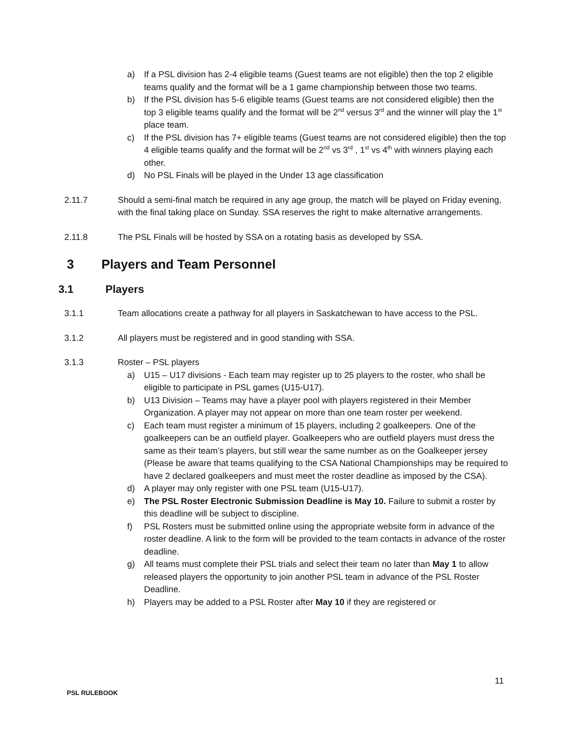a) If a PSL division has 2-4 eligible teams (Guest teams are not eligible) then the top 2 eligible teams qualify and the format will be a 1 game championship between those two teams.
b) If the PSL division has 5-6 eligible teams (Guest teams are not considered eligible) then the top 3 eligible teams qualify and the format will be 2<sup>nd</sup> versus 3<sup>rd</sup> and the winner will play the 1<sup>st</sup> place team.
c) If the PSL division has 7+ eligible teams (Guest teams are not considered eligible) then the top 4 eligible teams qualify and the format will be 2<sup>nd</sup> vs 3<sup>rd</sup> , 1<sup>st</sup> vs 4<sup>th</sup> with winners playing each other.
d) No PSL Finals will be played in the Under 13 age classification
2.11.7 Should a semi-final match be required in any age group, the match will be played on Friday evening, with the final taking place on Sunday. SSA reserves the right to make alternative arrangements.
2.11.8 The PSL Finals will be hosted by SSA on a rotating basis as developed by SSA.
3 Players and Team Personnel
3.1 Players
3.1.1 Team allocations create a pathway for all players in Saskatchewan to have access to the PSL.
3.1.2 All players must be registered and in good standing with SSA.
3.1.3 Roster – PSL players
a) U15 – U17 divisions - Each team may register up to 25 players to the roster, who shall be eligible to participate in PSL games (U15-U17).
b) U13 Division – Teams may have a player pool with players registered in their Member Organization. A player may not appear on more than one team roster per weekend.
c) Each team must register a minimum of 15 players, including 2 goalkeepers. One of the goalkeepers can be an outfield player. Goalkeepers who are outfield players must dress the same as their team’s players, but still wear the same number as on the Goalkeeper jersey (Please be aware that teams qualifying to the CSA National Championships may be required to have 2 declared goalkeepers and must meet the roster deadline as imposed by the CSA).
d) A player may only register with one PSL team (U15-U17).
e) The PSL Roster Electronic Submission Deadline is May 10. Failure to submit a roster by this deadline will be subject to discipline.
f) PSL Rosters must be submitted online using the appropriate website form in advance of the roster deadline. A link to the form will be provided to the team contacts in advance of the roster deadline.
g) All teams must complete their PSL trials and select their team no later than May 1 to allow released players the opportunity to join another PSL team in advance of the PSL Roster Deadline.
h) Players may be added to a PSL Roster after May 10 if they are registered or
11
PSL RULEBOOK